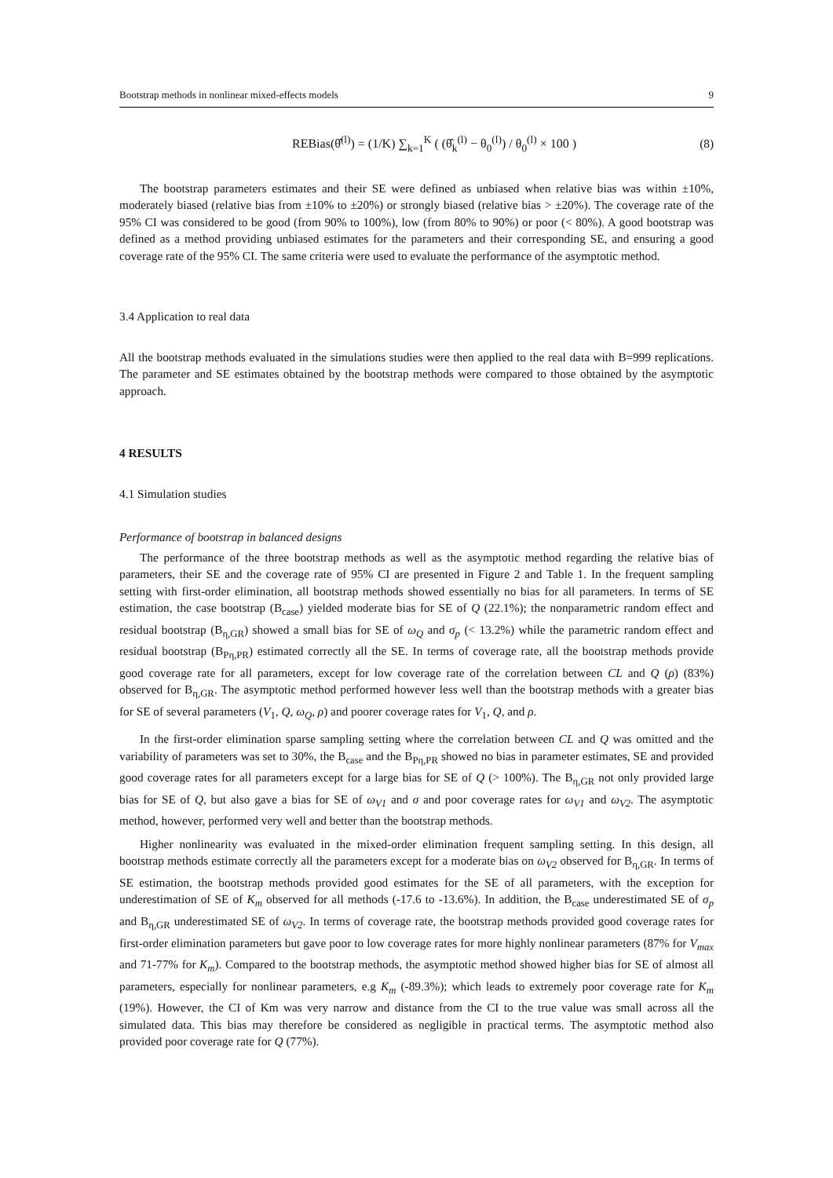Bootstrap methods in nonlinear mixed-effects models 9
REBias(θ̂<sup>(l)</sup>) = (1/K) ∑<sub>k=1</sub><sup>K</sup> ( (θ̂<sub>k</sub><sup>(l)</sup> − θ<sub>0</sub><sup>(l)</sup>) / θ<sub>0</sub><sup>(l)</sup> × 100 ) (8)
The bootstrap parameters estimates and their SE were defined as unbiased when relative bias was within ±10%, moderately biased (relative bias from ±10% to ±20%) or strongly biased (relative bias > ±20%). The coverage rate of the 95% CI was considered to be good (from 90% to 100%), low (from 80% to 90%) or poor (< 80%). A good bootstrap was defined as a method providing unbiased estimates for the parameters and their corresponding SE, and ensuring a good coverage rate of the 95% CI. The same criteria were used to evaluate the performance of the asymptotic method.
3.4 Application to real data
All the bootstrap methods evaluated in the simulations studies were then applied to the real data with B=999 replications. The parameter and SE estimates obtained by the bootstrap methods were compared to those obtained by the asymptotic approach.
4 RESULTS
4.1 Simulation studies
Performance of bootstrap in balanced designs
The performance of the three bootstrap methods as well as the asymptotic method regarding the relative bias of parameters, their SE and the coverage rate of 95% CI are presented in Figure 2 and Table 1. In the frequent sampling setting with first-order elimination, all bootstrap methods showed essentially no bias for all parameters. In terms of SE estimation, the case bootstrap (B<sub>case</sub>) yielded moderate bias for SE of Q (22.1%); the nonparametric random effect and residual bootstrap (B<sub>η,GR</sub>) showed a small bias for SE of ω<sub>Q</sub> and σ<sub>p</sub> (< 13.2%) while the parametric random effect and residual bootstrap (B<sub>Pη,PR</sub>) estimated correctly all the SE. In terms of coverage rate, all the bootstrap methods provide good coverage rate for all parameters, except for low coverage rate of the correlation between CL and Q (ρ) (83%) observed for B<sub>η,GR</sub>. The asymptotic method performed however less well than the bootstrap methods with a greater bias for SE of several parameters (V<sub>1</sub>, Q, ω<sub>Q</sub>, ρ) and poorer coverage rates for V<sub>1</sub>, Q, and ρ.
In the first-order elimination sparse sampling setting where the correlation between CL and Q was omitted and the variability of parameters was set to 30%, the B<sub>case</sub> and the B<sub>Pη,PR</sub> showed no bias in parameter estimates, SE and provided good coverage rates for all parameters except for a large bias for SE of Q (> 100%). The B<sub>η,GR</sub> not only provided large bias for SE of Q, but also gave a bias for SE of ω<sub>V1</sub> and σ and poor coverage rates for ω<sub>V1</sub> and ω<sub>V2</sub>. The asymptotic method, however, performed very well and better than the bootstrap methods.
Higher nonlinearity was evaluated in the mixed-order elimination frequent sampling setting. In this design, all bootstrap methods estimate correctly all the parameters except for a moderate bias on ω<sub>V2</sub> observed for B<sub>η,GR</sub>. In terms of SE estimation, the bootstrap methods provided good estimates for the SE of all parameters, with the exception for underestimation of SE of K<sub>m</sub> observed for all methods (-17.6 to -13.6%). In addition, the B<sub>case</sub> underestimated SE of σ<sub>p</sub> and B<sub>η,GR</sub> underestimated SE of ω<sub>V2</sub>. In terms of coverage rate, the bootstrap methods provided good coverage rates for first-order elimination parameters but gave poor to low coverage rates for more highly nonlinear parameters (87% for V<sub>max</sub> and 71-77% for K<sub>m</sub>). Compared to the bootstrap methods, the asymptotic method showed higher bias for SE of almost all parameters, especially for nonlinear parameters, e.g K<sub>m</sub> (-89.3%); which leads to extremely poor coverage rate for K<sub>m</sub> (19%). However, the CI of Km was very narrow and distance from the CI to the true value was small across all the simulated data. This bias may therefore be considered as negligible in practical terms. The asymptotic method also provided poor coverage rate for Q (77%).